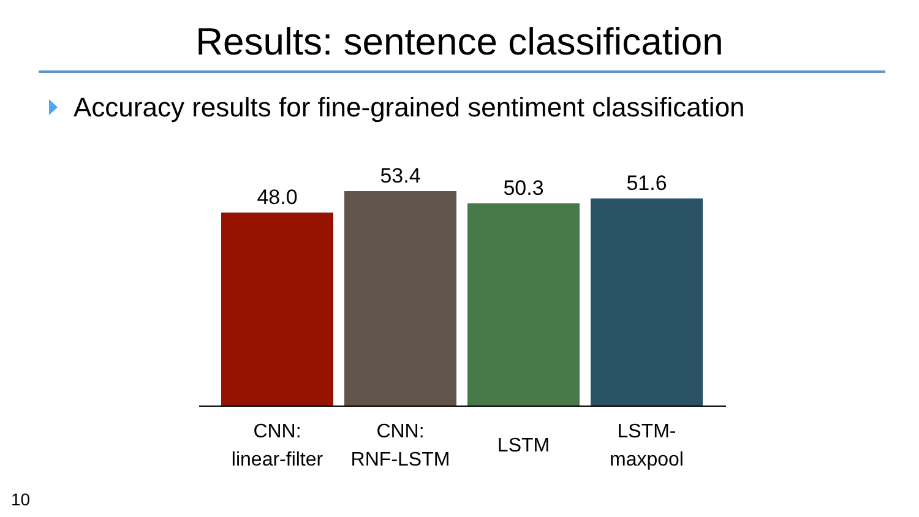Results: sentence classification
Accuracy results for fine-grained sentiment classification
48.0
53.4
50.3
51.6
CNN:
linear-filter
CNN:
RNF-LSTM
LSTM LSTM-maxpool
10